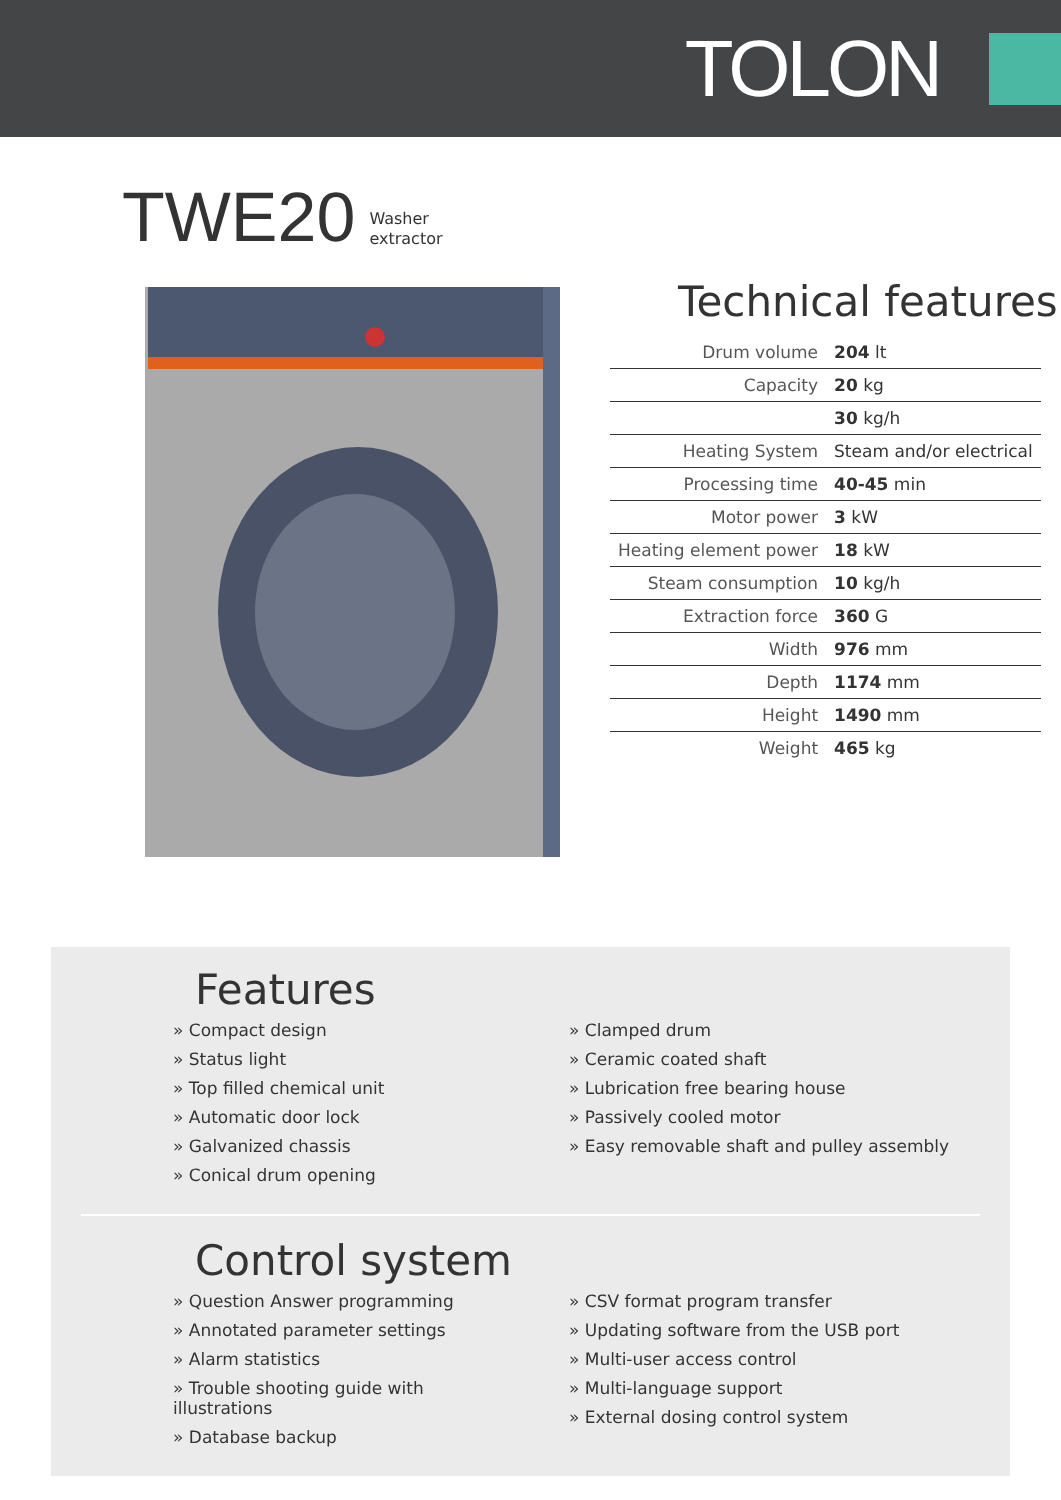TOLON
TWE20 Washer
extractor
Technical features
| Drum volume | 204 lt |
| Capacity | 20 kg |
| | 30 kg/h |
| Heating System | Steam and/or electrical |
| Processing time | 40-45 min |
| Motor power | 3 kW |
| Heating element power | 18 kW |
| Steam consumption | 10 kg/h |
| Extraction force | 360 G |
| Width | 976 mm |
| Depth | 1174 mm |
| Height | 1490 mm |
| Weight | 465 kg |
Features
» Compact design
» Status light
» Top filled chemical unit
» Automatic door lock
» Galvanized chassis
» Conical drum opening
» Clamped drum
» Ceramic coated shaft
» Lubrication free bearing house
» Passively cooled motor
» Easy removable shaft and pulley assembly
Control system
» Question Answer programming
» Annotated parameter settings
» Alarm statistics
» Trouble shooting guide with illustrations
» Database backup
» CSV format program transfer
» Updating software from the USB port
» Multi-user access control
» Multi-language support
» External dosing control system